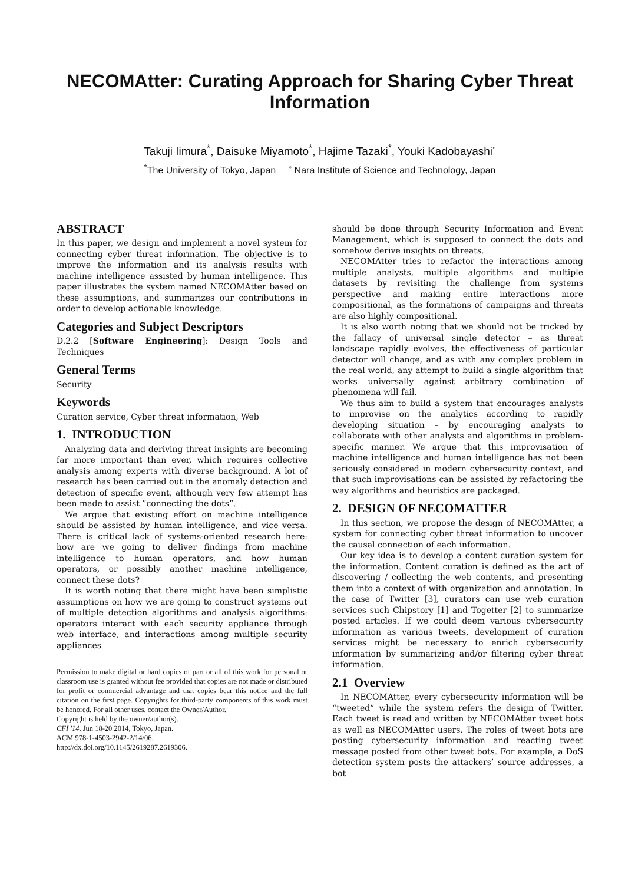NECOMAtter: Curating Approach for Sharing Cyber Threat Information
Takuji Iimura<sup>*</sup>, Daisuke Miyamoto<sup>*</sup>, Hajime Tazaki<sup>*</sup>, Youki Kadobayashi<sup>◦</sup>
<sup>*</sup> The University of Tokyo, Japan <sup>◦</sup> Nara Institute of Science and Technology, Japan
ABSTRACT
In this paper, we design and implement a novel system for connecting cyber threat information. The objective is to improve the information and its analysis results with machine intelligence assisted by human intelligence. This paper illustrates the system named NECOMAtter based on these assumptions, and summarizes our contributions in order to develop actionable knowledge.
Categories and Subject Descriptors
D.2.2 [Software Engineering]: Design Tools and Techniques
General Terms
Security
Keywords
Curation service, Cyber threat information, Web
1. INTRODUCTION
Analyzing data and deriving threat insights are becoming far more important than ever, which requires collective analysis among experts with diverse background. A lot of research has been carried out in the anomaly detection and detection of specific event, although very few attempt has been made to assist ”connecting the dots”.
We argue that existing effort on machine intelligence should be assisted by human intelligence, and vice versa. There is critical lack of systems-oriented research here: how are we going to deliver findings from machine intelligence to human operators, and how human operators, or possibly another machine intelligence, connect these dots?
It is worth noting that there might have been simplistic assumptions on how we are going to construct systems out of multiple detection algorithms and analysis algorithms: operators interact with each security appliance through web interface, and interactions among multiple security appliances
Permission to make digital or hard copies of part or all of this work for personal or classroom use is granted without fee provided that copies are not made or distributed for profit or commercial advantage and that copies bear this notice and the full citation on the first page. Copyrights for third-party components of this work must be honored. For all other uses, contact the Owner/Author.
Copyright is held by the owner/author(s).
CFI '14, Jun 18-20 2014, Tokyo, Japan.
ACM 978-1-4503-2942-2/14/06.
http://dx.doi.org/10.1145/2619287.2619306.
should be done through Security Information and Event Management, which is supposed to connect the dots and somehow derive insights on threats.
NECOMAtter tries to refactor the interactions among multiple analysts, multiple algorithms and multiple datasets by revisiting the challenge from systems perspective and making entire interactions more compositional, as the formations of campaigns and threats are also highly compositional.
It is also worth noting that we should not be tricked by the fallacy of universal single detector – as threat landscape rapidly evolves, the effectiveness of particular detector will change, and as with any complex problem in the real world, any attempt to build a single algorithm that works universally against arbitrary combination of phenomena will fail.
We thus aim to build a system that encourages analysts to improvise on the analytics according to rapidly developing situation – by encouraging analysts to collaborate with other analysts and algorithms in problem-specific manner. We argue that this improvisation of machine intelligence and human intelligence has not been seriously considered in modern cybersecurity context, and that such improvisations can be assisted by refactoring the way algorithms and heuristics are packaged.
2. DESIGN OF NECOMATTER
In this section, we propose the design of NECOMAtter, a system for connecting cyber threat information to uncover the causal connection of each information.
Our key idea is to develop a content curation system for the information. Content curation is defined as the act of discovering / collecting the web contents, and presenting them into a context of with organization and annotation. In the case of Twitter [3], curators can use web curation services such Chipstory [1] and Togetter [2] to summarize posted articles. If we could deem various cybersecurity information as various tweets, development of curation services might be necessary to enrich cybersecurity information by summarizing and/or filtering cyber threat information.
2.1 Overview
In NECOMAtter, every cybersecurity information will be “tweeted” while the system refers the design of Twitter. Each tweet is read and written by NECOMAtter tweet bots as well as NECOMAtter users. The roles of tweet bots are posting cybersecurity information and reacting tweet message posted from other tweet bots. For example, a DoS detection system posts the attackers’ source addresses, a bot